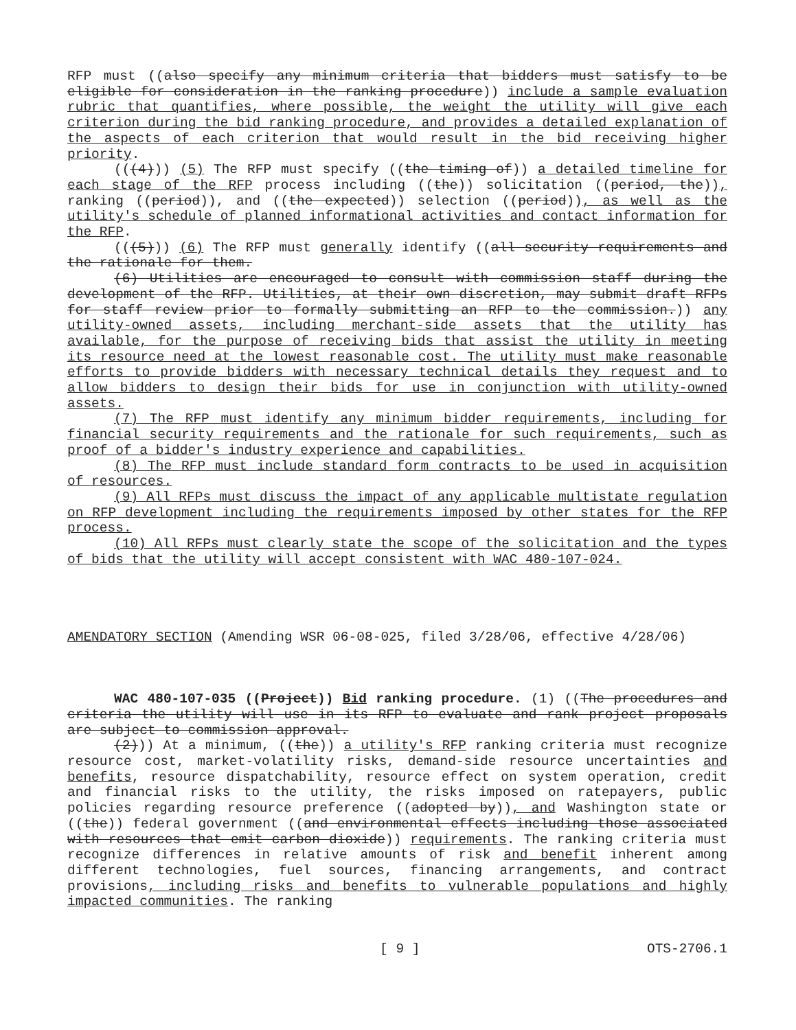RFP must ((also specify any minimum criteria that bidders must satisfy to be eligible for consideration in the ranking procedure)) include a sample evaluation rubric that quantifies, where possible, the weight the utility will give each criterion during the bid ranking procedure, and provides a detailed explanation of the aspects of each criterion that would result in the bid receiving higher priority.
(((4))) (5) The RFP must specify ((the timing of)) a detailed timeline for each stage of the RFP process including ((the)) solicitation ((period, the)), ranking ((period)), and ((the expected)) selection ((period)), as well as the utility's schedule of planned informational activities and contact information for the RFP.
(((5))) (6) The RFP must generally identify ((all security requirements and the rationale for them.
(6) Utilities are encouraged to consult with commission staff during the development of the RFP. Utilities, at their own discretion, may submit draft RFPs for staff review prior to formally submitting an RFP to the commission.)) any utility-owned assets, including merchant-side assets that the utility has available, for the purpose of receiving bids that assist the utility in meeting its resource need at the lowest reasonable cost. The utility must make reasonable efforts to provide bidders with necessary technical details they request and to allow bidders to design their bids for use in conjunction with utility-owned assets.
(7) The RFP must identify any minimum bidder requirements, including for financial security requirements and the rationale for such requirements, such as proof of a bidder's industry experience and capabilities.
(8) The RFP must include standard form contracts to be used in acquisition of resources.
(9) All RFPs must discuss the impact of any applicable multistate regulation on RFP development including the requirements imposed by other states for the RFP process.
(10) All RFPs must clearly state the scope of the solicitation and the types of bids that the utility will accept consistent with WAC 480-107-024.
AMENDATORY SECTION (Amending WSR 06-08-025, filed 3/28/06, effective 4/28/06)
WAC 480-107-035 ((Project)) Bid ranking procedure. (1) ((The procedures and criteria the utility will use in its RFP to evaluate and rank project proposals are subject to commission approval.
(2))) At a minimum, ((the)) a utility's RFP ranking criteria must recognize resource cost, market-volatility risks, demand-side resource uncertainties and benefits, resource dispatchability, resource effect on system operation, credit and financial risks to the utility, the risks imposed on ratepayers, public policies regarding resource preference ((adopted by)), and Washington state or ((the)) federal government ((and environmental effects including those associated with resources that emit carbon dioxide)) requirements. The ranking criteria must recognize differences in relative amounts of risk and benefit inherent among different technologies, fuel sources, financing arrangements, and contract provisions, including risks and benefits to vulnerable populations and highly impacted communities. The ranking
[ 9 ] OTS-2706.1